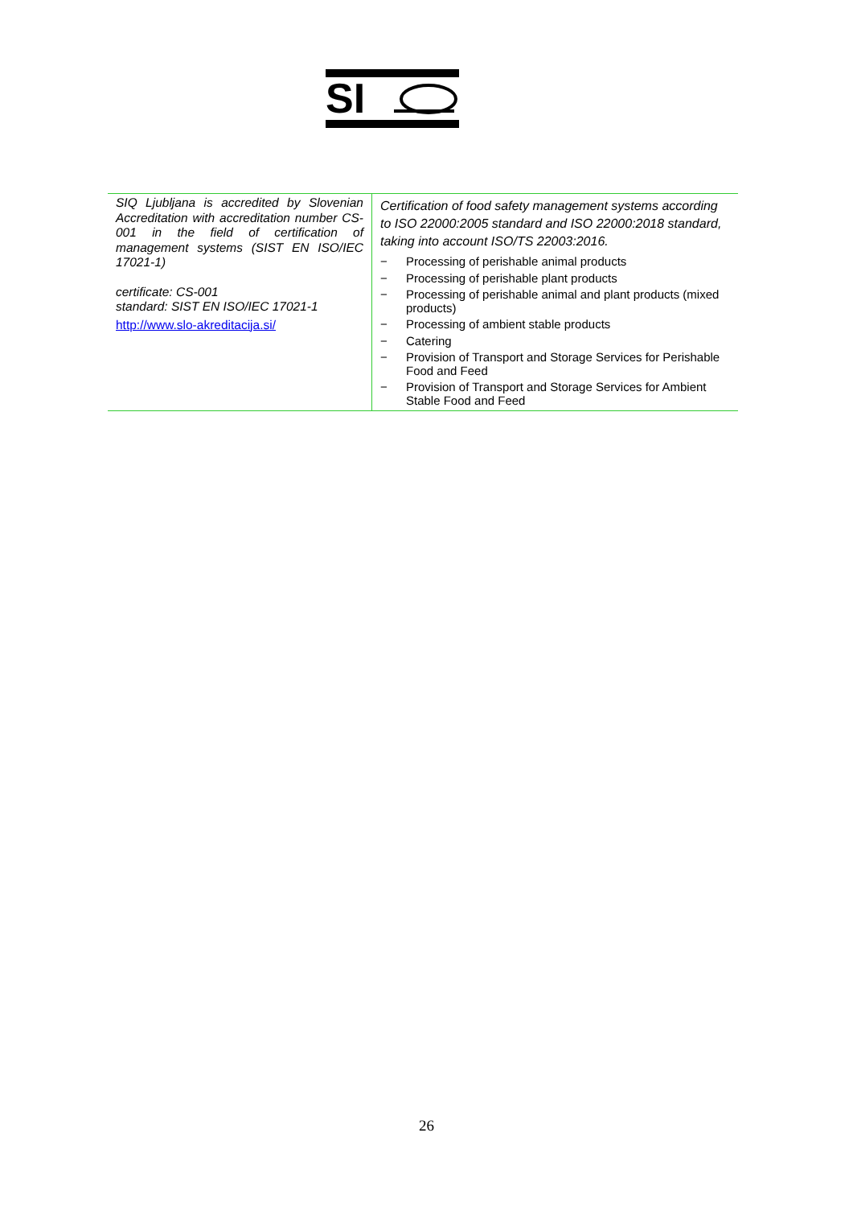SI
| SIQ Ljubljana is accredited by Slovenian Accreditation with accreditation number CS-001 in the field of certification of management systems (SIST EN ISO/IEC 17021-1) certificate: CS-001 standard: SIST EN ISO/IEC 17021-1 http://www.slo-akreditacija.si/ | Certification of food safety management systems according to ISO 22000:2005 standard and ISO 22000:2018 standard, taking into account ISO/TS 22003:2016. − Processing of perishable animal products − Processing of perishable plant products − Processing of perishable animal and plant products (mixed products) − Processing of ambient stable products − Catering − Provision of Transport and Storage Services for Perishable Food and Feed − Provision of Transport and Storage Services for Ambient Stable Food and Feed |
26